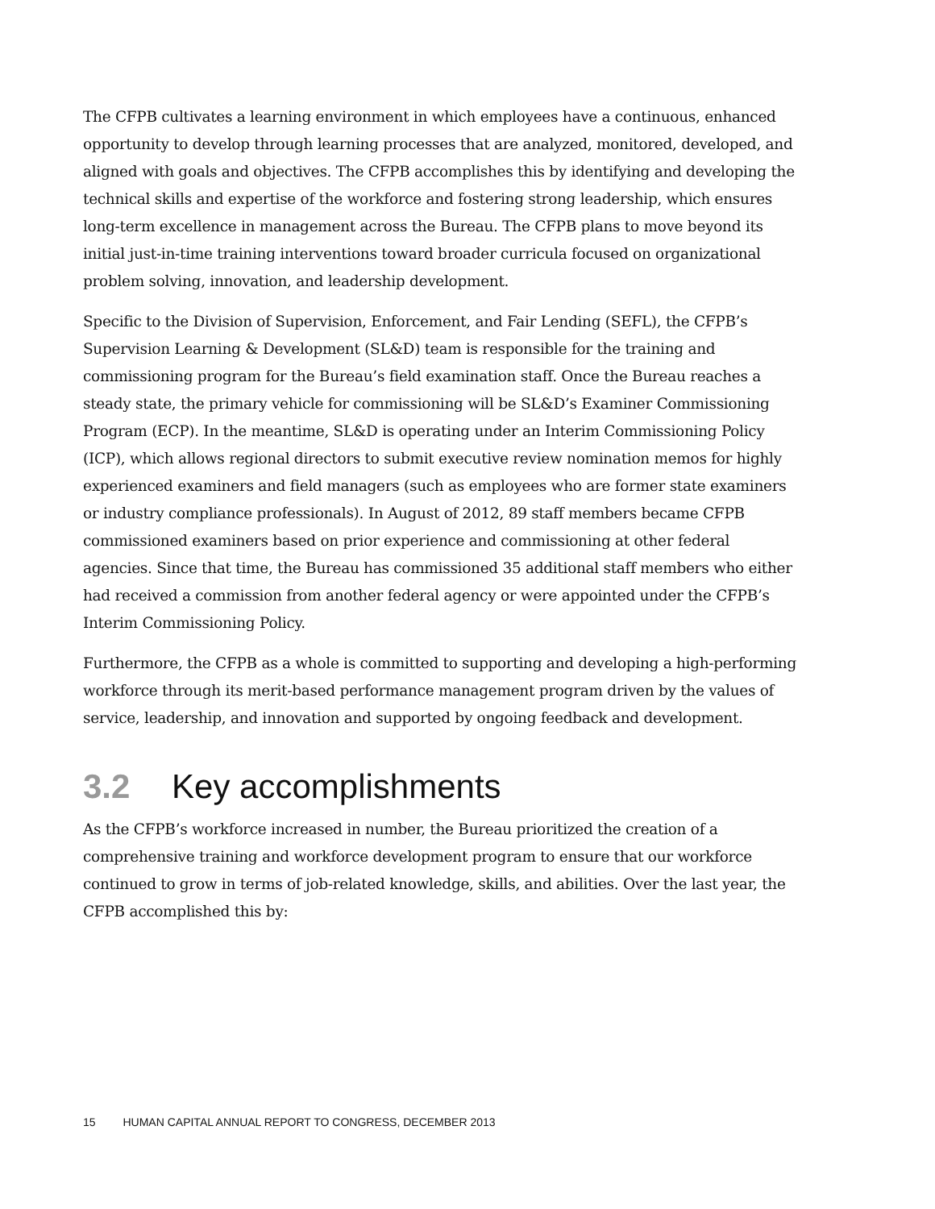The CFPB cultivates a learning environment in which employees have a continuous, enhanced opportunity to develop through learning processes that are analyzed, monitored, developed, and aligned with goals and objectives. The CFPB accomplishes this by identifying and developing the technical skills and expertise of the workforce and fostering strong leadership, which ensures long-term excellence in management across the Bureau. The CFPB plans to move beyond its initial just-in-time training interventions toward broader curricula focused on organizational problem solving, innovation, and leadership development.
Specific to the Division of Supervision, Enforcement, and Fair Lending (SEFL), the CFPB’s Supervision Learning & Development (SL&D) team is responsible for the training and commissioning program for the Bureau’s field examination staff. Once the Bureau reaches a steady state, the primary vehicle for commissioning will be SL&D’s Examiner Commissioning Program (ECP). In the meantime, SL&D is operating under an Interim Commissioning Policy (ICP), which allows regional directors to submit executive review nomination memos for highly experienced examiners and field managers (such as employees who are former state examiners or industry compliance professionals). In August of 2012, 89 staff members became CFPB commissioned examiners based on prior experience and commissioning at other federal agencies. Since that time, the Bureau has commissioned 35 additional staff members who either had received a commission from another federal agency or were appointed under the CFPB’s Interim Commissioning Policy.
Furthermore, the CFPB as a whole is committed to supporting and developing a high-performing workforce through its merit-based performance management program driven by the values of service, leadership, and innovation and supported by ongoing feedback and development.
3.2 Key accomplishments
As the CFPB’s workforce increased in number, the Bureau prioritized the creation of a comprehensive training and workforce development program to ensure that our workforce continued to grow in terms of job-related knowledge, skills, and abilities. Over the last year, the CFPB accomplished this by:
15 HUMAN CAPITAL ANNUAL REPORT TO CONGRESS, DECEMBER 2013